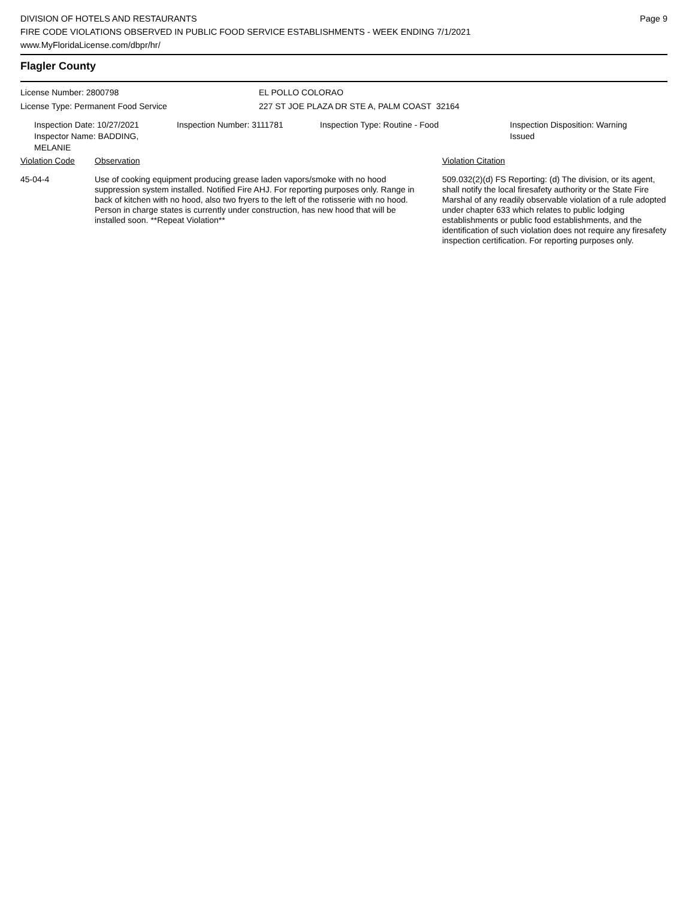DIVISION OF HOTELS AND RESTAURANTS
FIRE CODE VIOLATIONS OBSERVED IN PUBLIC FOOD SERVICE ESTABLISHMENTS - WEEK ENDING 7/1/2021
www.MyFloridaLicense.com/dbpr/hr/
Page 9
Flagler County
License Number: 2800798
License Type: Permanent Food Service
EL POLLO COLORAO
227 ST JOE PLAZA DR STE A, PALM COAST 32164
Inspection Date: 10/27/2021
Inspector Name: BADDING, MELANIE
Inspection Number: 3111781 Inspection Type: Routine - Food Inspection Disposition: Warning
Issued
| Violation Code | Observation | Violation Citation |
| --- | --- | --- |
| 45-04-4 | Use of cooking equipment producing grease laden vapors/smoke with no hood suppression system installed. Notified Fire AHJ. For reporting purposes only. Range in back of kitchen with no hood, also two fryers to the left of the rotisserie with no hood. Person in charge states is currently under construction, has new hood that will be installed soon. **Repeat Violation** | 509.032(2)(d) FS Reporting: (d) The division, or its agent, shall notify the local firesafety authority or the State Fire Marshal of any readily observable violation of a rule adopted under chapter 633 which relates to public lodging establishments or public food establishments, and the identification of such violation does not require any firesafety inspection certification. For reporting purposes only. |